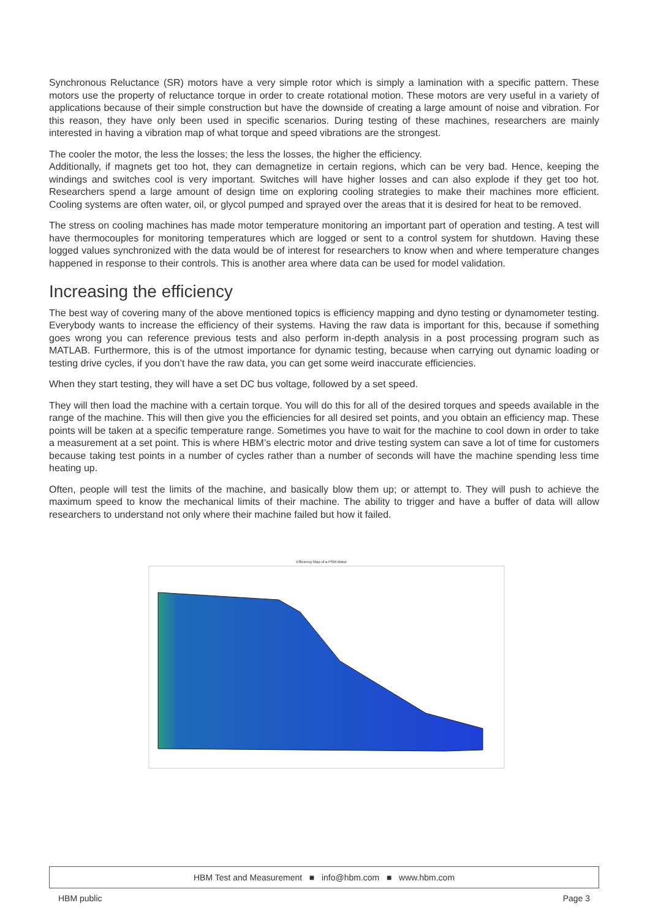Synchronous Reluctance (SR) motors have a very simple rotor which is simply a lamination with a specific pattern. These motors use the property of reluctance torque in order to create rotational motion. These motors are very useful in a variety of applications because of their simple construction but have the downside of creating a large amount of noise and vibration. For this reason, they have only been used in specific scenarios. During testing of these machines, researchers are mainly interested in having a vibration map of what torque and speed vibrations are the strongest.
The cooler the motor, the less the losses; the less the losses, the higher the efficiency.
Additionally, if magnets get too hot, they can demagnetize in certain regions, which can be very bad. Hence, keeping the windings and switches cool is very important. Switches will have higher losses and can also explode if they get too hot. Researchers spend a large amount of design time on exploring cooling strategies to make their machines more efficient. Cooling systems are often water, oil, or glycol pumped and sprayed over the areas that it is desired for heat to be removed.
The stress on cooling machines has made motor temperature monitoring an important part of operation and testing. A test will have thermocouples for monitoring temperatures which are logged or sent to a control system for shutdown. Having these logged values synchronized with the data would be of interest for researchers to know when and where temperature changes happened in response to their controls. This is another area where data can be used for model validation.
Increasing the efficiency
The best way of covering many of the above mentioned topics is efficiency mapping and dyno testing or dynamometer testing. Everybody wants to increase the efficiency of their systems. Having the raw data is important for this, because if something goes wrong you can reference previous tests and also perform in-depth analysis in a post processing program such as MATLAB. Furthermore, this is of the utmost importance for dynamic testing, because when carrying out dynamic loading or testing drive cycles, if you don’t have the raw data, you can get some weird inaccurate efficiencies.
When they start testing, they will have a set DC bus voltage, followed by a set speed.
They will then load the machine with a certain torque. You will do this for all of the desired torques and speeds available in the range of the machine. This will then give you the efficiencies for all desired set points, and you obtain an efficiency map. These points will be taken at a specific temperature range. Sometimes you have to wait for the machine to cool down in order to take a measurement at a set point. This is where HBM’s electric motor and drive testing system can save a lot of time for customers because taking test points in a number of cycles rather than a number of seconds will have the machine spending less time heating up.
Often, people will test the limits of the machine, and basically blow them up; or attempt to. They will push to achieve the maximum speed to know the mechanical limits of their machine. The ability to trigger and have a buffer of data will allow researchers to understand not only where their machine failed but how it failed.
Efficiency Map of a PSM Motor
HBM Test and Measurement ■ info@hbm.com ■ www.hbm.com
HBM public Page 3